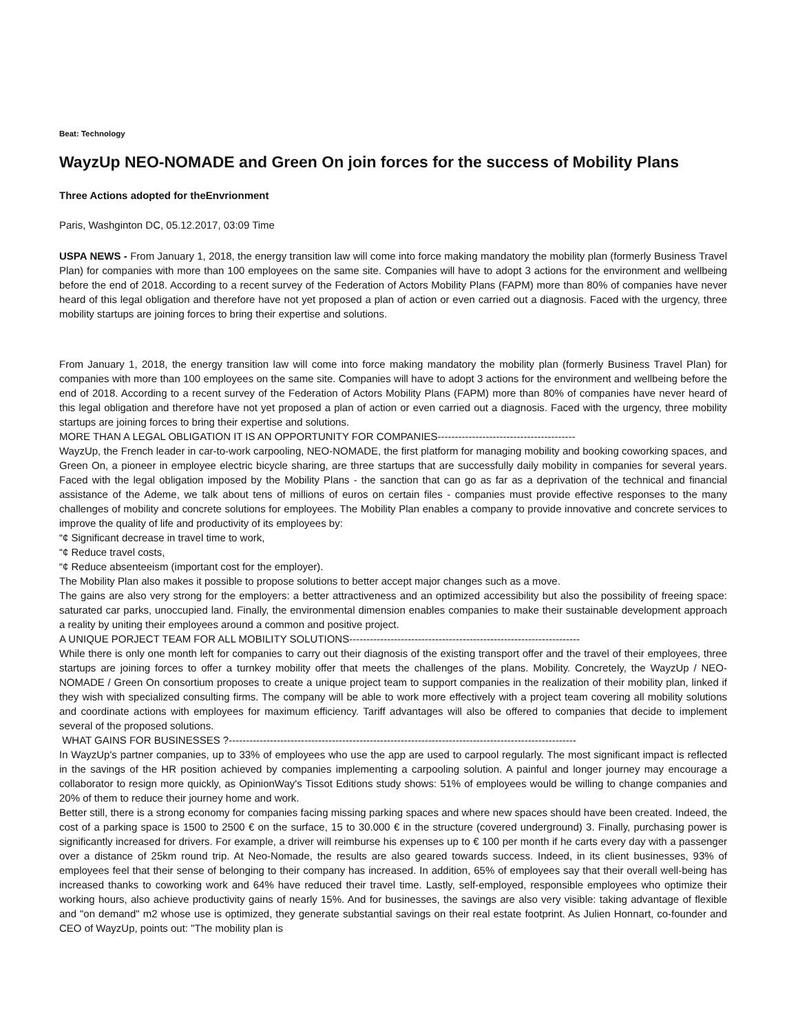Beat: Technology
WayzUp NEO-NOMADE and Green On join forces for the success of Mobility Plans
Three Actions adopted for theEnvrionment
Paris, Washginton DC, 05.12.2017, 03:09 Time
USPA NEWS - From January 1, 2018, the energy transition law will come into force making mandatory the mobility plan (formerly Business Travel Plan) for companies with more than 100 employees on the same site. Companies will have to adopt 3 actions for the environment and wellbeing before the end of 2018. According to a recent survey of the Federation of Actors Mobility Plans (FAPM) more than 80% of companies have never heard of this legal obligation and therefore have not yet proposed a plan of action or even carried out a diagnosis. Faced with the urgency, three mobility startups are joining forces to bring their expertise and solutions.
From January 1, 2018, the energy transition law will come into force making mandatory the mobility plan (formerly Business Travel Plan) for companies with more than 100 employees on the same site. Companies will have to adopt 3 actions for the environment and wellbeing before the end of 2018. According to a recent survey of the Federation of Actors Mobility Plans (FAPM) more than 80% of companies have never heard of this legal obligation and therefore have not yet proposed a plan of action or even carried out a diagnosis. Faced with the urgency, three mobility startups are joining forces to bring their expertise and solutions.
MORE THAN A LEGAL OBLIGATION IT IS AN OPPORTUNITY FOR COMPANIES----------------------------------------
WayzUp, the French leader in car-to-work carpooling, NEO-NOMADE, the first platform for managing mobility and booking coworking spaces, and Green On, a pioneer in employee electric bicycle sharing, are three startups that are successfully daily mobility in companies for several years. Faced with the legal obligation imposed by the Mobility Plans - the sanction that can go as far as a deprivation of the technical and financial assistance of the Ademe, we talk about tens of millions of euros on certain files - companies must provide effective responses to the many challenges of mobility and concrete solutions for employees. The Mobility Plan enables a company to provide innovative and concrete services to improve the quality of life and productivity of its employees by:
“¢ Significant decrease in travel time to work,
“¢ Reduce travel costs,
“¢ Reduce absenteeism (important cost for the employer).
The Mobility Plan also makes it possible to propose solutions to better accept major changes such as a move.
The gains are also very strong for the employers: a better attractiveness and an optimized accessibility but also the possibility of freeing space: saturated car parks, unoccupied land. Finally, the environmental dimension enables companies to make their sustainable development approach a reality by uniting their employees around a common and positive project.
A UNIQUE PORJECT TEAM FOR ALL MOBILITY SOLUTIONS-------------------------------------------------------------------
While there is only one month left for companies to carry out their diagnosis of the existing transport offer and the travel of their employees, three startups are joining forces to offer a turnkey mobility offer that meets the challenges of the plans. Mobility. Concretely, the WayzUp / NEO-NOMADE / Green On consortium proposes to create a unique project team to support companies in the realization of their mobility plan, linked if they wish with specialized consulting firms. The company will be able to work more effectively with a project team covering all mobility solutions and coordinate actions with employees for maximum efficiency. Tariff advantages will also be offered to companies that decide to implement several of the proposed solutions.
WHAT GAINS FOR BUSINESSES ?-----------------------------------------------------------------------------------------------------
In WayzUp's partner companies, up to 33% of employees who use the app are used to carpool regularly. The most significant impact is reflected in the savings of the HR position achieved by companies implementing a carpooling solution. A painful and longer journey may encourage a collaborator to resign more quickly, as OpinionWay's Tissot Editions study shows: 51% of employees would be willing to change companies and 20% of them to reduce their journey home and work.
Better still, there is a strong economy for companies facing missing parking spaces and where new spaces should have been created. Indeed, the cost of a parking space is 1500 to 2500 € on the surface, 15 to 30.000 € in the structure (covered underground) 3. Finally, purchasing power is significantly increased for drivers. For example, a driver will reimburse his expenses up to € 100 per month if he carts every day with a passenger over a distance of 25km round trip. At Neo-Nomade, the results are also geared towards success. Indeed, in its client businesses, 93% of employees feel that their sense of belonging to their company has increased. In addition, 65% of employees say that their overall well-being has increased thanks to coworking work and 64% have reduced their travel time. Lastly, self-employed, responsible employees who optimize their working hours, also achieve productivity gains of nearly 15%. And for businesses, the savings are also very visible: taking advantage of flexible and "on demand" m2 whose use is optimized, they generate substantial savings on their real estate footprint. As Julien Honnart, co-founder and CEO of WayzUp, points out: "The mobility plan is